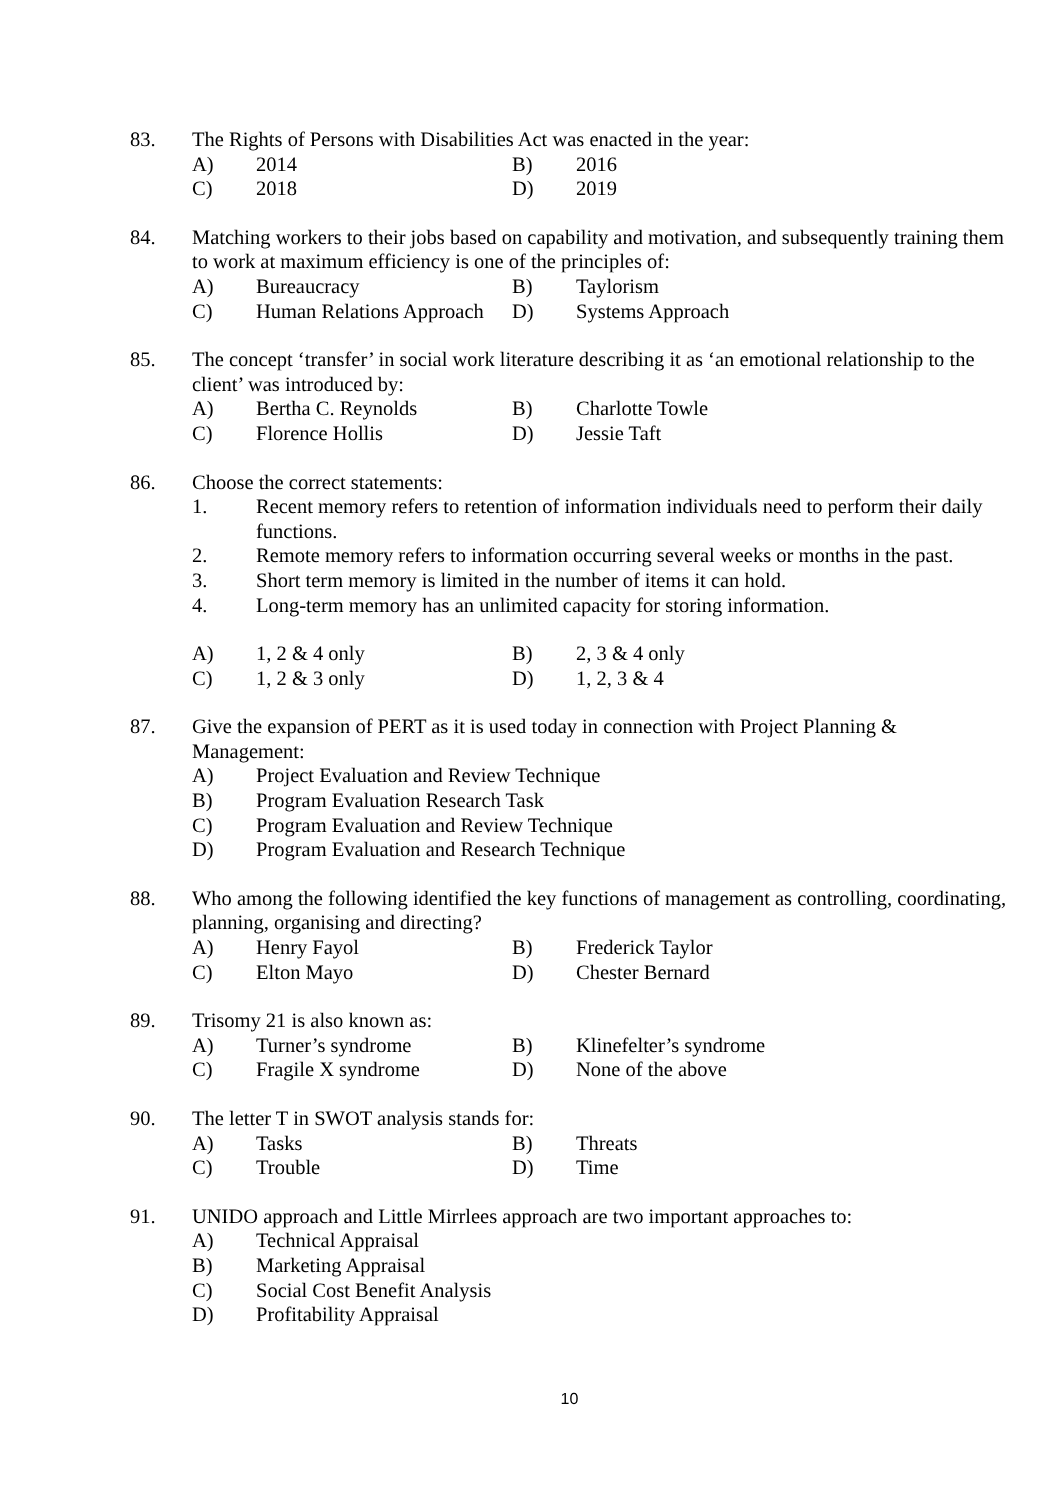83. The Rights of Persons with Disabilities Act was enacted in the year:
A) 2014 B) 2016
C) 2018 D) 2019
84. Matching workers to their jobs based on capability and motivation, and subsequently training them to work at maximum efficiency is one of the principles of:
A) Bureaucracy B) Taylorism
C) Human Relations Approach D) Systems Approach
85. The concept ‘transfer’ in social work literature describing it as ‘an emotional relationship to the client’ was introduced by:
A) Bertha C. Reynolds B) Charlotte Towle
C) Florence Hollis D) Jessie Taft
86. Choose the correct statements:
1. Recent memory refers to retention of information individuals need to perform their daily functions.
2. Remote memory refers to information occurring several weeks or months in the past.
3. Short term memory is limited in the number of items it can hold.
4. Long-term memory has an unlimited capacity for storing information.
A) 1, 2 & 4 only B) 2, 3 & 4 only
C) 1, 2 & 3 only D) 1, 2, 3 & 4
87. Give the expansion of PERT as it is used today in connection with Project Planning & Management:
A) Project Evaluation and Review Technique
B) Program Evaluation Research Task
C) Program Evaluation and Review Technique
D) Program Evaluation and Research Technique
88. Who among the following identified the key functions of management as controlling, coordinating, planning, organising and directing?
A) Henry Fayol B) Frederick Taylor
C) Elton Mayo D) Chester Bernard
89. Trisomy 21 is also known as:
A) Turner’s syndrome B) Klinefelter’s syndrome
C) Fragile X syndrome D) None of the above
90. The letter T in SWOT analysis stands for:
A) Tasks B) Threats
C) Trouble D) Time
91. UNIDO approach and Little Mirrlees approach are two important approaches to:
A) Technical Appraisal
B) Marketing Appraisal
C) Social Cost Benefit Analysis
D) Profitability Appraisal
10